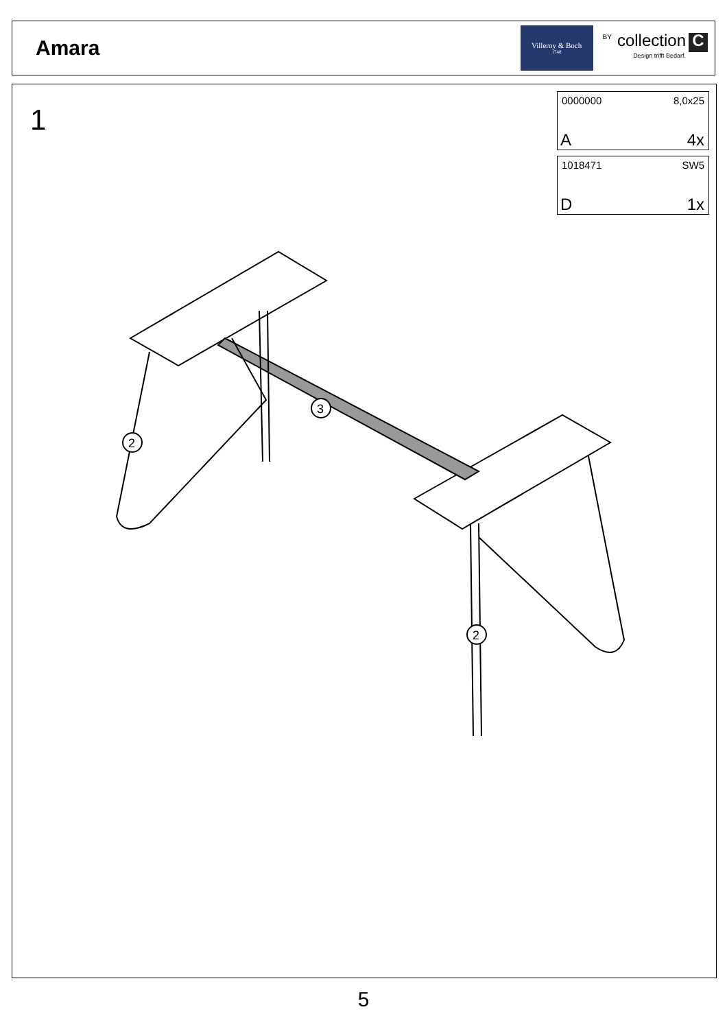Amara
Villeroy & Boch
1748
BY
collection
Design trifft Bedarf.
C
1
0000000 8,0x25
A 4x
1018471 SW5
D 1x
2
3
2
5